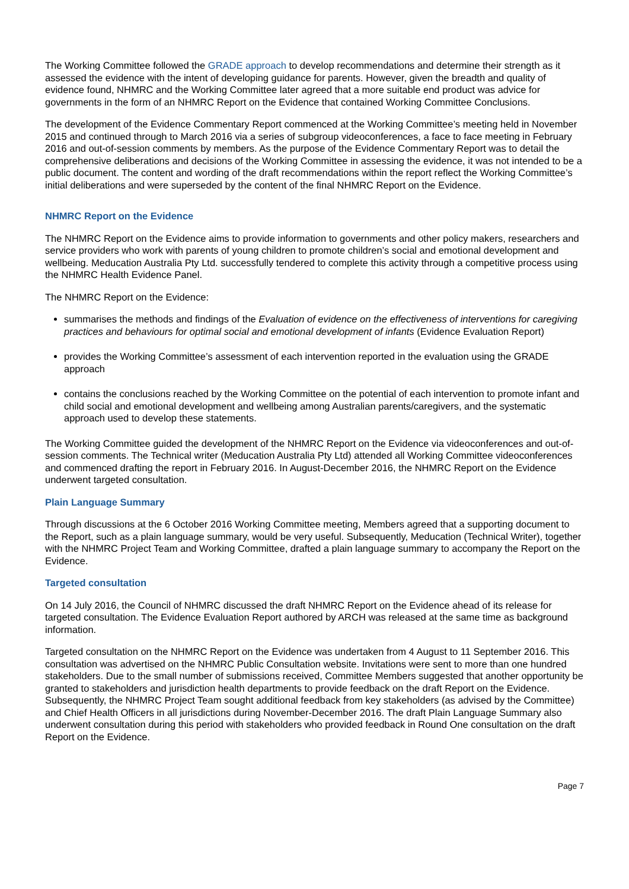The Working Committee followed the GRADE approach to develop recommendations and determine their strength as it assessed the evidence with the intent of developing guidance for parents. However, given the breadth and quality of evidence found, NHMRC and the Working Committee later agreed that a more suitable end product was advice for governments in the form of an NHMRC Report on the Evidence that contained Working Committee Conclusions.
The development of the Evidence Commentary Report commenced at the Working Committee’s meeting held in November 2015 and continued through to March 2016 via a series of subgroup videoconferences, a face to face meeting in February 2016 and out-of-session comments by members. As the purpose of the Evidence Commentary Report was to detail the comprehensive deliberations and decisions of the Working Committee in assessing the evidence, it was not intended to be a public document. The content and wording of the draft recommendations within the report reflect the Working Committee’s initial deliberations and were superseded by the content of the final NHMRC Report on the Evidence.
NHMRC Report on the Evidence
The NHMRC Report on the Evidence aims to provide information to governments and other policy makers, researchers and service providers who work with parents of young children to promote children’s social and emotional development and wellbeing. Meducation Australia Pty Ltd. successfully tendered to complete this activity through a competitive process using the NHMRC Health Evidence Panel.
The NHMRC Report on the Evidence:
summarises the methods and findings of the Evaluation of evidence on the effectiveness of interventions for caregiving practices and behaviours for optimal social and emotional development of infants (Evidence Evaluation Report)
provides the Working Committee’s assessment of each intervention reported in the evaluation using the GRADE approach
contains the conclusions reached by the Working Committee on the potential of each intervention to promote infant and child social and emotional development and wellbeing among Australian parents/caregivers, and the systematic approach used to develop these statements.
The Working Committee guided the development of the NHMRC Report on the Evidence via videoconferences and out-of-session comments. The Technical writer (Meducation Australia Pty Ltd) attended all Working Committee videoconferences and commenced drafting the report in February 2016. In August-December 2016, the NHMRC Report on the Evidence underwent targeted consultation.
Plain Language Summary
Through discussions at the 6 October 2016 Working Committee meeting, Members agreed that a supporting document to the Report, such as a plain language summary, would be very useful. Subsequently, Meducation (Technical Writer), together with the NHMRC Project Team and Working Committee, drafted a plain language summary to accompany the Report on the Evidence.
Targeted consultation
On 14 July 2016, the Council of NHMRC discussed the draft NHMRC Report on the Evidence ahead of its release for targeted consultation. The Evidence Evaluation Report authored by ARCH was released at the same time as background information.
Targeted consultation on the NHMRC Report on the Evidence was undertaken from 4 August to 11 September 2016. This consultation was advertised on the NHMRC Public Consultation website. Invitations were sent to more than one hundred stakeholders. Due to the small number of submissions received, Committee Members suggested that another opportunity be granted to stakeholders and jurisdiction health departments to provide feedback on the draft Report on the Evidence. Subsequently, the NHMRC Project Team sought additional feedback from key stakeholders (as advised by the Committee) and Chief Health Officers in all jurisdictions during November-December 2016. The draft Plain Language Summary also underwent consultation during this period with stakeholders who provided feedback in Round One consultation on the draft Report on the Evidence.
Page 7